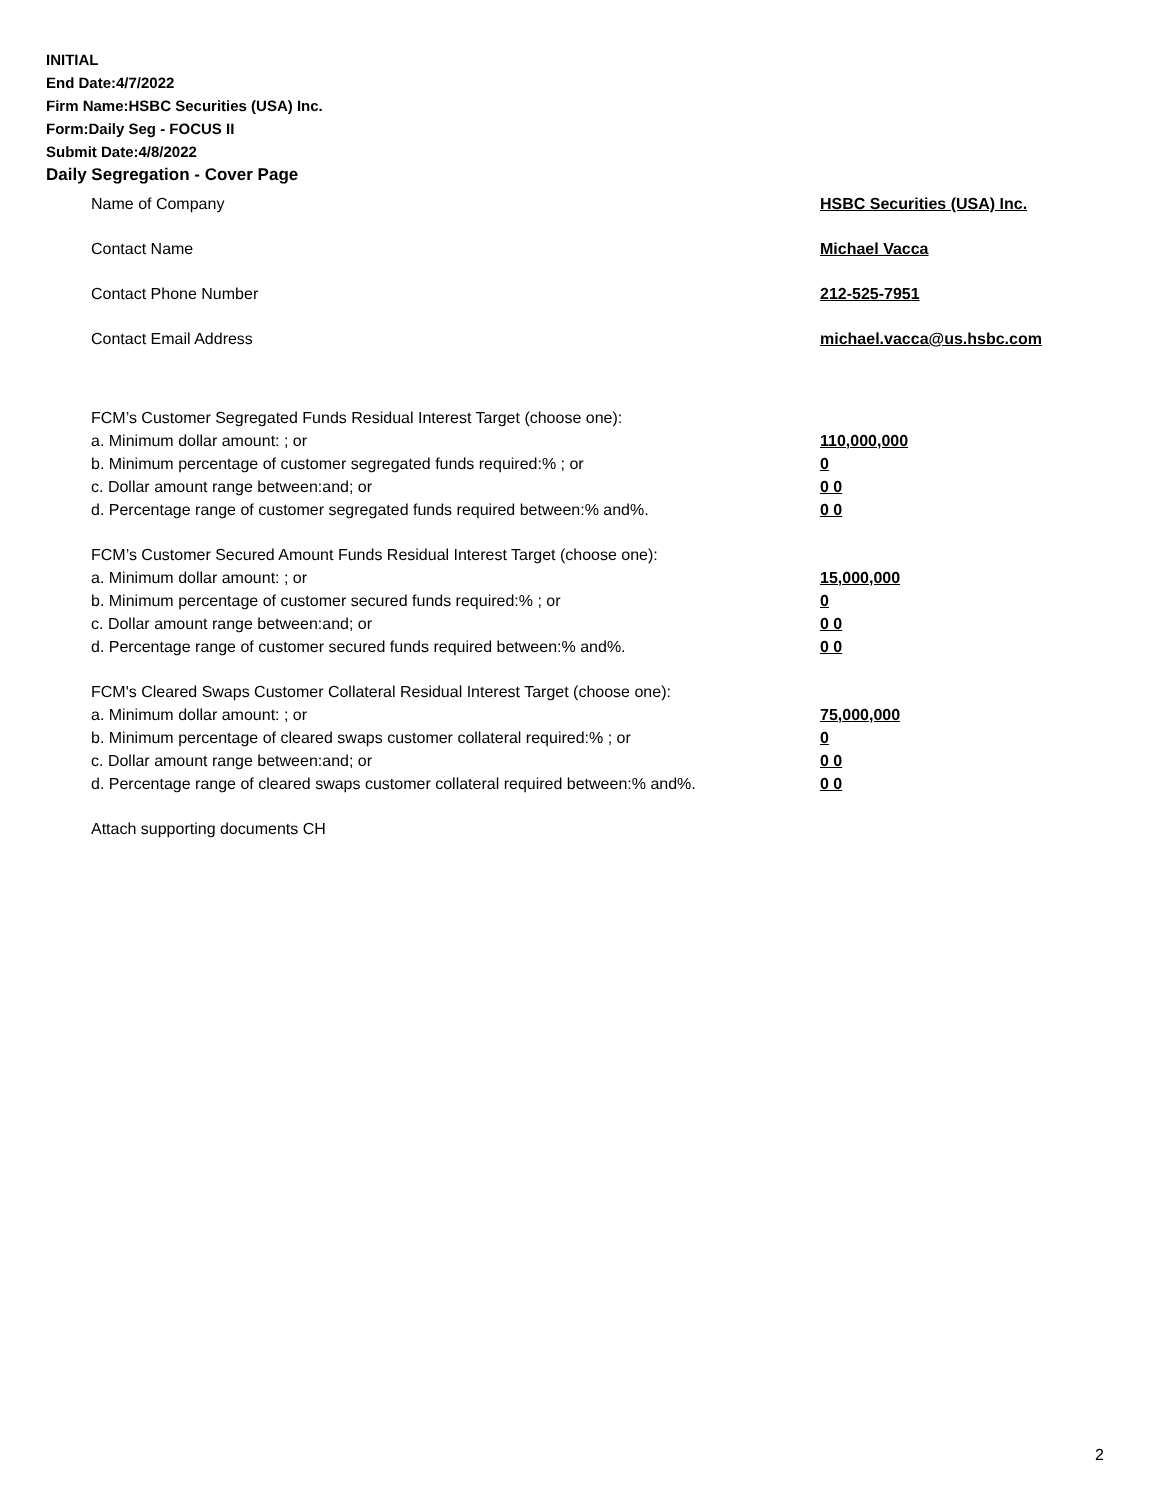INITIAL
End Date:4/7/2022
Firm Name:HSBC Securities (USA) Inc.
Form:Daily Seg - FOCUS II
Submit Date:4/8/2022
Daily Segregation - Cover Page
Name of Company HSBC Securities (USA) Inc.
Contact Name Michael Vacca
Contact Phone Number 212-525-7951
Contact Email Address michael.vacca@us.hsbc.com
FCM’s Customer Segregated Funds Residual Interest Target (choose one):
a. Minimum dollar amount: ; or 110,000,000
b. Minimum percentage of customer segregated funds required:% ; or 0
c. Dollar amount range between:and; or 0 0
d. Percentage range of customer segregated funds required between:% and%. 0 0
FCM’s Customer Secured Amount Funds Residual Interest Target (choose one):
a. Minimum dollar amount: ; or 15,000,000
b. Minimum percentage of customer secured funds required:% ; or 0
c. Dollar amount range between:and; or 0 0
d. Percentage range of customer secured funds required between:% and%. 0 0
FCM's Cleared Swaps Customer Collateral Residual Interest Target (choose one):
a. Minimum dollar amount: ; or 75,000,000
b. Minimum percentage of cleared swaps customer collateral required:% ; or 0
c. Dollar amount range between:and; or 0 0
d. Percentage range of cleared swaps customer collateral required between:% and%.
0 0
Attach supporting documents CH
2